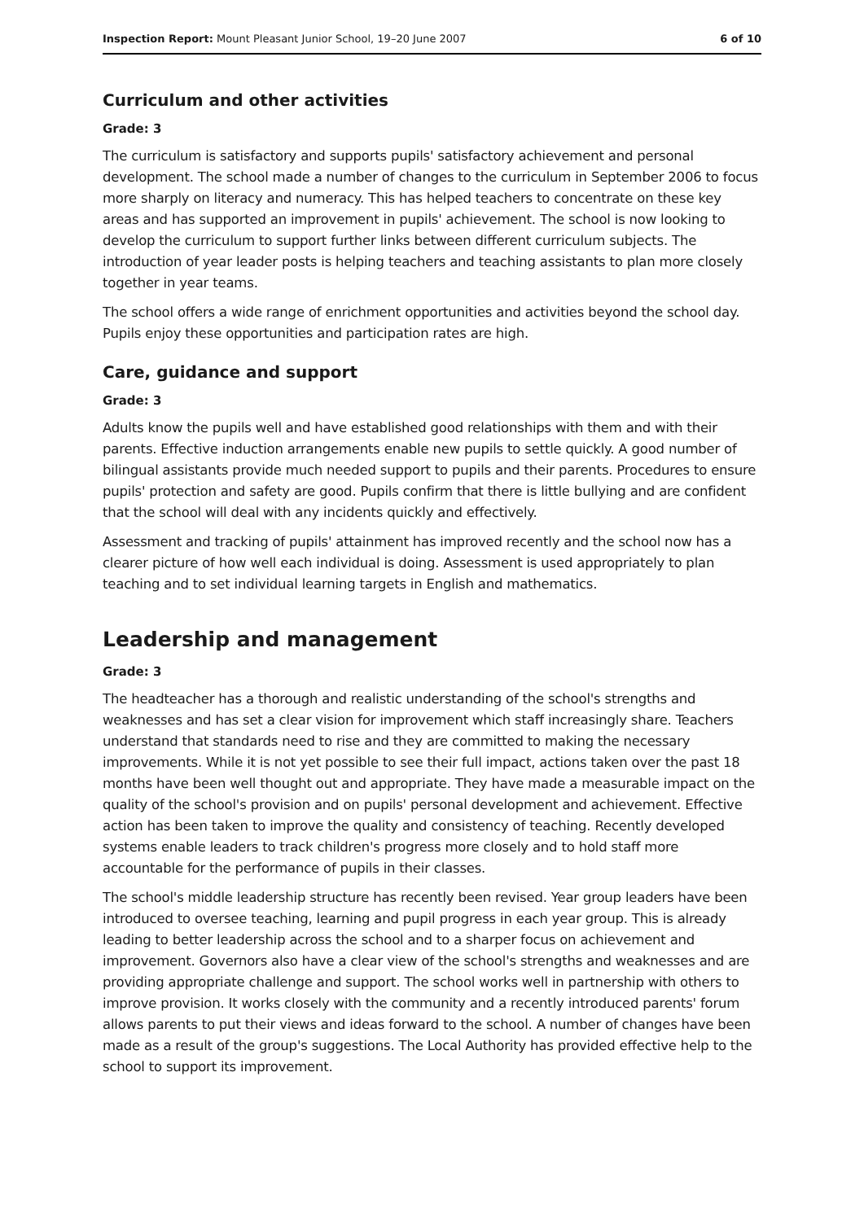Inspection Report: Mount Pleasant Junior School, 19–20 June 2007 6 of 10
Curriculum and other activities
Grade: 3
The curriculum is satisfactory and supports pupils' satisfactory achievement and personal development. The school made a number of changes to the curriculum in September 2006 to focus more sharply on literacy and numeracy. This has helped teachers to concentrate on these key areas and has supported an improvement in pupils' achievement. The school is now looking to develop the curriculum to support further links between different curriculum subjects. The introduction of year leader posts is helping teachers and teaching assistants to plan more closely together in year teams.
The school offers a wide range of enrichment opportunities and activities beyond the school day. Pupils enjoy these opportunities and participation rates are high.
Care, guidance and support
Grade: 3
Adults know the pupils well and have established good relationships with them and with their parents. Effective induction arrangements enable new pupils to settle quickly. A good number of bilingual assistants provide much needed support to pupils and their parents. Procedures to ensure pupils' protection and safety are good. Pupils confirm that there is little bullying and are confident that the school will deal with any incidents quickly and effectively.
Assessment and tracking of pupils' attainment has improved recently and the school now has a clearer picture of how well each individual is doing. Assessment is used appropriately to plan teaching and to set individual learning targets in English and mathematics.
Leadership and management
Grade: 3
The headteacher has a thorough and realistic understanding of the school's strengths and weaknesses and has set a clear vision for improvement which staff increasingly share. Teachers understand that standards need to rise and they are committed to making the necessary improvements. While it is not yet possible to see their full impact, actions taken over the past 18 months have been well thought out and appropriate. They have made a measurable impact on the quality of the school's provision and on pupils' personal development and achievement. Effective action has been taken to improve the quality and consistency of teaching. Recently developed systems enable leaders to track children's progress more closely and to hold staff more accountable for the performance of pupils in their classes.
The school's middle leadership structure has recently been revised. Year group leaders have been introduced to oversee teaching, learning and pupil progress in each year group. This is already leading to better leadership across the school and to a sharper focus on achievement and improvement. Governors also have a clear view of the school's strengths and weaknesses and are providing appropriate challenge and support. The school works well in partnership with others to improve provision. It works closely with the community and a recently introduced parents' forum allows parents to put their views and ideas forward to the school. A number of changes have been made as a result of the group's suggestions. The Local Authority has provided effective help to the school to support its improvement.